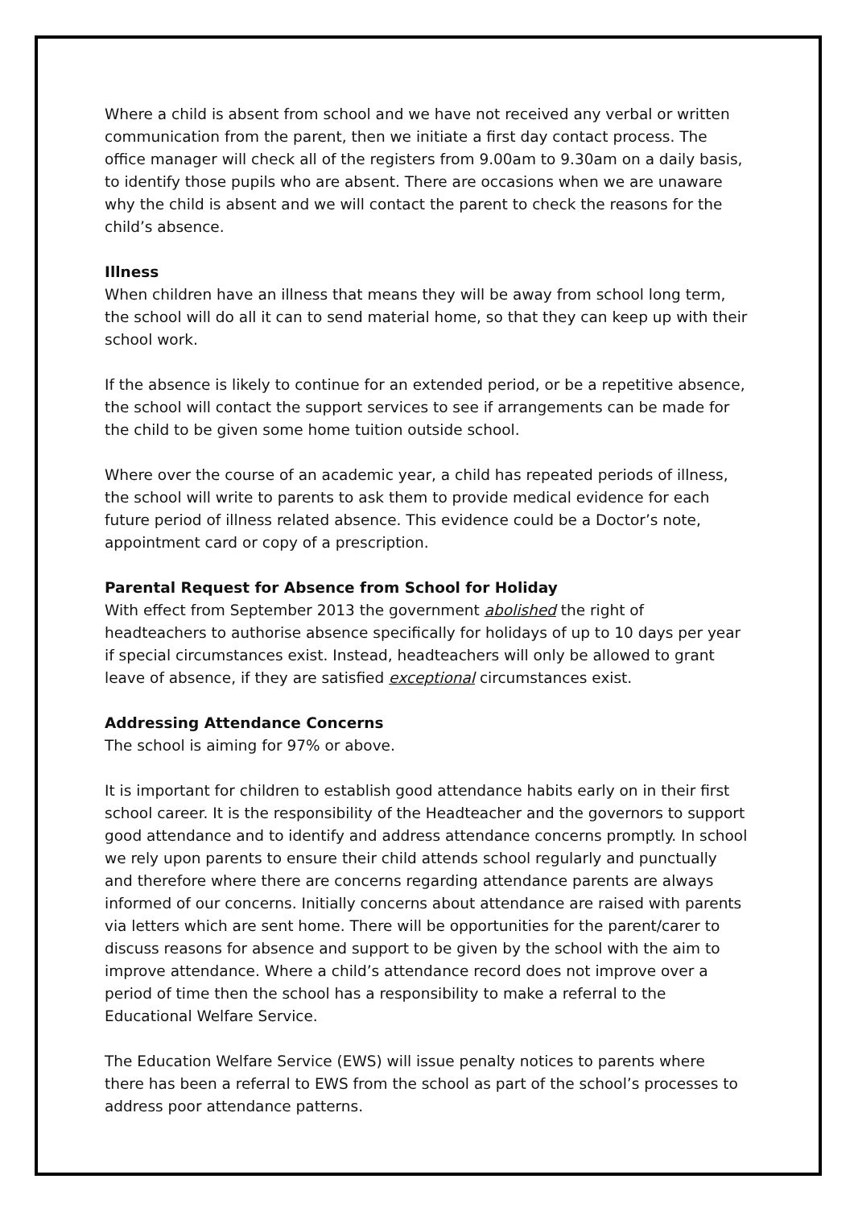Where a child is absent from school and we have not received any verbal or written communication from the parent, then we initiate a first day contact process. The office manager will check all of the registers from 9.00am to 9.30am on a daily basis, to identify those pupils who are absent. There are occasions when we are unaware why the child is absent and we will contact the parent to check the reasons for the child’s absence.
Illness
When children have an illness that means they will be away from school long term, the school will do all it can to send material home, so that they can keep up with their school work.
If the absence is likely to continue for an extended period, or be a repetitive absence, the school will contact the support services to see if arrangements can be made for the child to be given some home tuition outside school.
Where over the course of an academic year, a child has repeated periods of illness, the school will write to parents to ask them to provide medical evidence for each future period of illness related absence. This evidence could be a Doctor’s note, appointment card or copy of a prescription.
Parental Request for Absence from School for Holiday
With effect from September 2013 the government abolished the right of headteachers to authorise absence specifically for holidays of up to 10 days per year if special circumstances exist. Instead, headteachers will only be allowed to grant leave of absence, if they are satisfied exceptional circumstances exist.
Addressing Attendance Concerns
The school is aiming for 97% or above.
It is important for children to establish good attendance habits early on in their first school career. It is the responsibility of the Headteacher and the governors to support good attendance and to identify and address attendance concerns promptly. In school we rely upon parents to ensure their child attends school regularly and punctually and therefore where there are concerns regarding attendance parents are always informed of our concerns. Initially concerns about attendance are raised with parents via letters which are sent home. There will be opportunities for the parent/carer to discuss reasons for absence and support to be given by the school with the aim to improve attendance. Where a child’s attendance record does not improve over a period of time then the school has a responsibility to make a referral to the Educational Welfare Service.
The Education Welfare Service (EWS) will issue penalty notices to parents where there has been a referral to EWS from the school as part of the school’s processes to address poor attendance patterns.